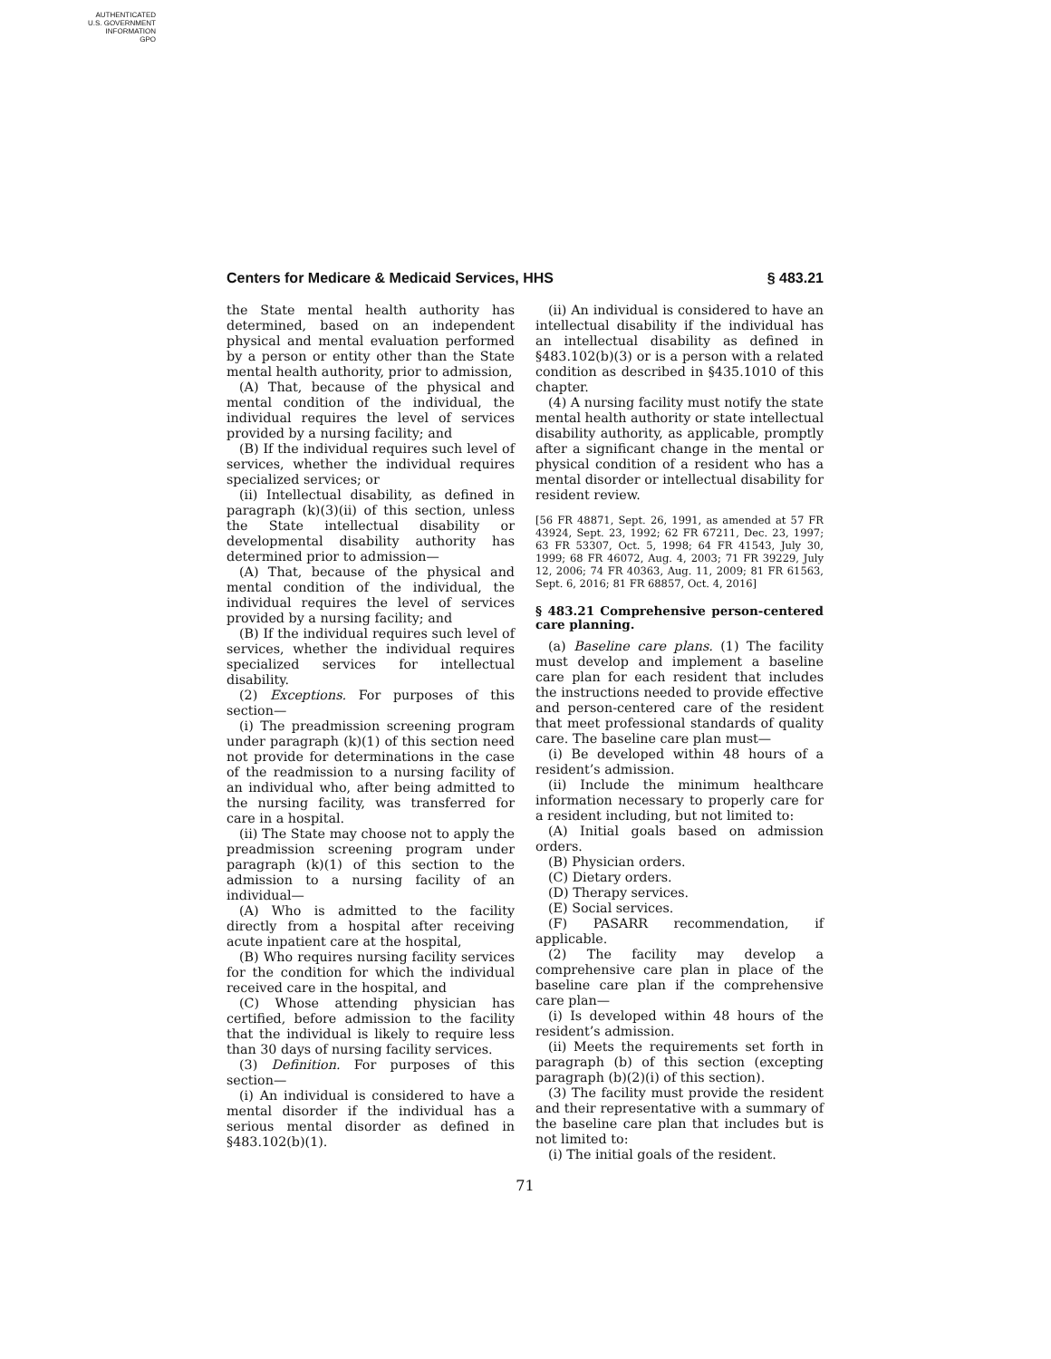AUTHENTICATED
U.S. GOVERNMENT
INFORMATION
GPO
Centers for Medicare & Medicaid Services, HHS § 483.21
the State mental health authority has determined, based on an independent physical and mental evaluation performed by a person or entity other than the State mental health authority, prior to admission,
(A) That, because of the physical and mental condition of the individual, the individual requires the level of services provided by a nursing facility; and
(B) If the individual requires such level of services, whether the individual requires specialized services; or
(ii) Intellectual disability, as defined in paragraph (k)(3)(ii) of this section, unless the State intellectual disability or developmental disability authority has determined prior to admission—
(A) That, because of the physical and mental condition of the individual, the individual requires the level of services provided by a nursing facility; and
(B) If the individual requires such level of services, whether the individual requires specialized services for intellectual disability.
(2) Exceptions. For purposes of this section—
(i) The preadmission screening program under paragraph (k)(1) of this section need not provide for determinations in the case of the readmission to a nursing facility of an individual who, after being admitted to the nursing facility, was transferred for care in a hospital.
(ii) The State may choose not to apply the preadmission screening program under paragraph (k)(1) of this section to the admission to a nursing facility of an individual—
(A) Who is admitted to the facility directly from a hospital after receiving acute inpatient care at the hospital,
(B) Who requires nursing facility services for the condition for which the individual received care in the hospital, and
(C) Whose attending physician has certified, before admission to the facility that the individual is likely to require less than 30 days of nursing facility services.
(3) Definition. For purposes of this section—
(i) An individual is considered to have a mental disorder if the individual has a serious mental disorder as defined in §483.102(b)(1).
(ii) An individual is considered to have an intellectual disability if the individual has an intellectual disability as defined in §483.102(b)(3) or is a person with a related condition as described in §435.1010 of this chapter.
(4) A nursing facility must notify the state mental health authority or state intellectual disability authority, as applicable, promptly after a significant change in the mental or physical condition of a resident who has a mental disorder or intellectual disability for resident review.
[56 FR 48871, Sept. 26, 1991, as amended at 57 FR 43924, Sept. 23, 1992; 62 FR 67211, Dec. 23, 1997; 63 FR 53307, Oct. 5, 1998; 64 FR 41543, July 30, 1999; 68 FR 46072, Aug. 4, 2003; 71 FR 39229, July 12, 2006; 74 FR 40363, Aug. 11, 2009; 81 FR 61563, Sept. 6, 2016; 81 FR 68857, Oct. 4, 2016]
§ 483.21 Comprehensive person-centered care planning.
(a) Baseline care plans. (1) The facility must develop and implement a baseline care plan for each resident that includes the instructions needed to provide effective and person-centered care of the resident that meet professional standards of quality care. The baseline care plan must—
(i) Be developed within 48 hours of a resident’s admission.
(ii) Include the minimum healthcare information necessary to properly care for a resident including, but not limited to:
(A) Initial goals based on admission orders.
(B) Physician orders.
(C) Dietary orders.
(D) Therapy services.
(E) Social services.
(F) PASARR recommendation, if applicable.
(2) The facility may develop a comprehensive care plan in place of the baseline care plan if the comprehensive care plan—
(i) Is developed within 48 hours of the resident’s admission.
(ii) Meets the requirements set forth in paragraph (b) of this section (excepting paragraph (b)(2)(i) of this section).
(3) The facility must provide the resident and their representative with a summary of the baseline care plan that includes but is not limited to:
(i) The initial goals of the resident.
71